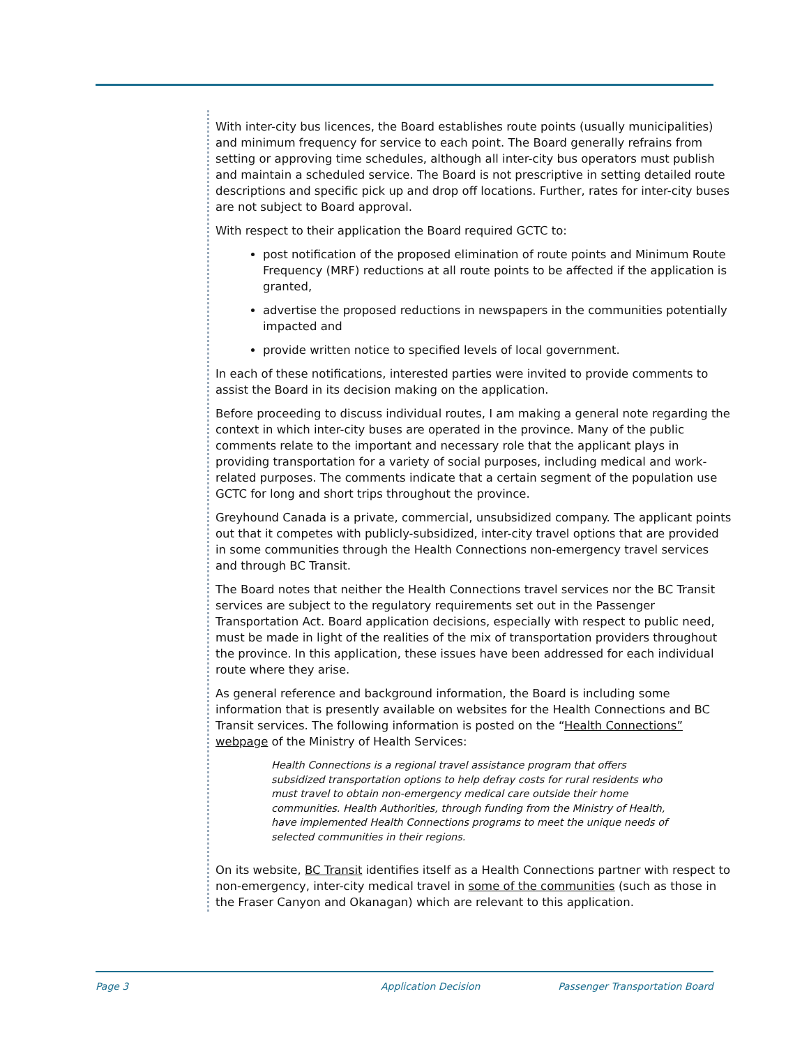With inter-city bus licences, the Board establishes route points (usually municipalities) and minimum frequency for service to each point. The Board generally refrains from setting or approving time schedules, although all inter-city bus operators must publish and maintain a scheduled service. The Board is not prescriptive in setting detailed route descriptions and specific pick up and drop off locations. Further, rates for inter-city buses are not subject to Board approval.
With respect to their application the Board required GCTC to:
post notification of the proposed elimination of route points and Minimum Route Frequency (MRF) reductions at all route points to be affected if the application is granted,
advertise the proposed reductions in newspapers in the communities potentially impacted and
provide written notice to specified levels of local government.
In each of these notifications, interested parties were invited to provide comments to assist the Board in its decision making on the application.
Before proceeding to discuss individual routes, I am making a general note regarding the context in which inter-city buses are operated in the province. Many of the public comments relate to the important and necessary role that the applicant plays in providing transportation for a variety of social purposes, including medical and work-related purposes. The comments indicate that a certain segment of the population use GCTC for long and short trips throughout the province.
Greyhound Canada is a private, commercial, unsubsidized company. The applicant points out that it competes with publicly-subsidized, inter-city travel options that are provided in some communities through the Health Connections non-emergency travel services and through BC Transit.
The Board notes that neither the Health Connections travel services nor the BC Transit services are subject to the regulatory requirements set out in the Passenger Transportation Act. Board application decisions, especially with respect to public need, must be made in light of the realities of the mix of transportation providers throughout the province. In this application, these issues have been addressed for each individual route where they arise.
As general reference and background information, the Board is including some information that is presently available on websites for the Health Connections and BC Transit services. The following information is posted on the “Health Connections” webpage of the Ministry of Health Services:
Health Connections is a regional travel assistance program that offers subsidized transportation options to help defray costs for rural residents who must travel to obtain non-emergency medical care outside their home communities. Health Authorities, through funding from the Ministry of Health, have implemented Health Connections programs to meet the unique needs of selected communities in their regions.
On its website, BC Transit identifies itself as a Health Connections partner with respect to non-emergency, inter-city medical travel in some of the communities (such as those in the Fraser Canyon and Okanagan) which are relevant to this application.
Page 3 Application Decision Passenger Transportation Board